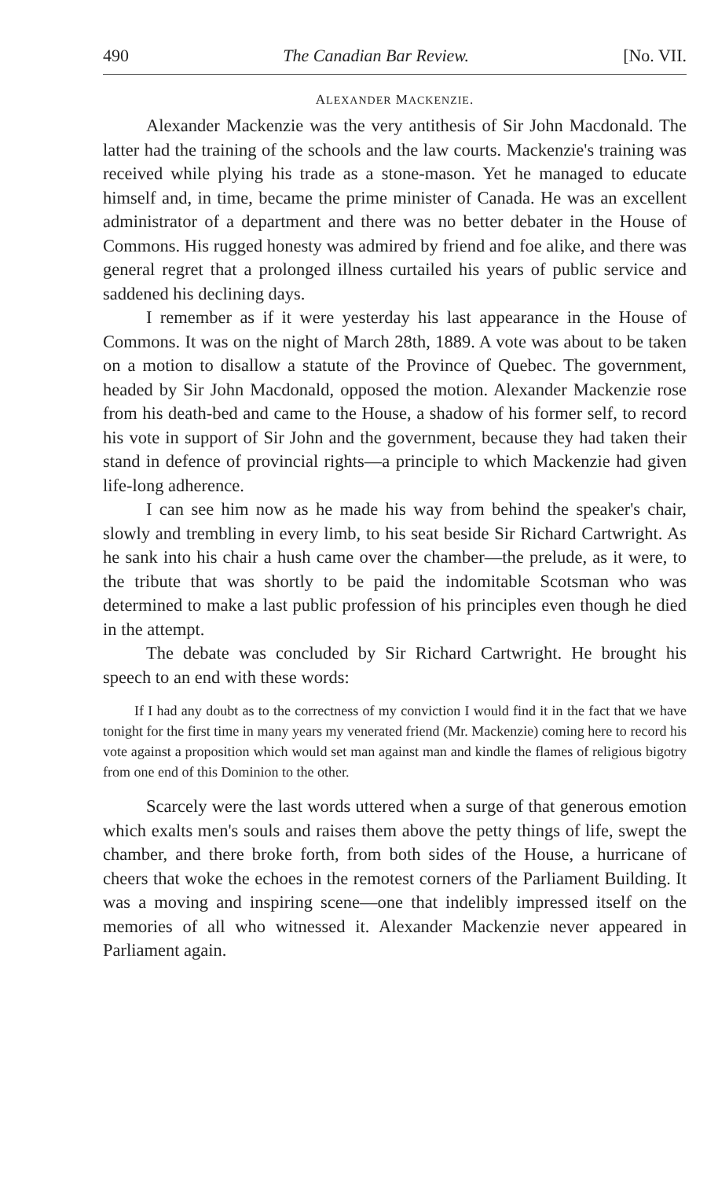490 The Canadian Bar Review. [No. VII.
ALEXANDER MACKENZIE.
Alexander Mackenzie was the very antithesis of Sir John Macdonald. The latter had the training of the schools and the law courts. Mackenzie's training was received while plying his trade as a stone-mason. Yet he managed to educate himself and, in time, became the prime minister of Canada. He was an excellent administrator of a department and there was no better debater in the House of Commons. His rugged honesty was admired by friend and foe alike, and there was general regret that a prolonged illness curtailed his years of public service and saddened his declining days.
I remember as if it were yesterday his last appearance in the House of Commons. It was on the night of March 28th, 1889. A vote was about to be taken on a motion to disallow a statute of the Province of Quebec. The government, headed by Sir John Macdonald, opposed the motion. Alexander Mackenzie rose from his death-bed and came to the House, a shadow of his former self, to record his vote in support of Sir John and the government, because they had taken their stand in defence of provincial rights—a principle to which Mackenzie had given life-long adherence.
I can see him now as he made his way from behind the speaker's chair, slowly and trembling in every limb, to his seat beside Sir Richard Cartwright. As he sank into his chair a hush came over the chamber—the prelude, as it were, to the tribute that was shortly to be paid the indomitable Scotsman who was determined to make a last public profession of his principles even though he died in the attempt.
The debate was concluded by Sir Richard Cartwright. He brought his speech to an end with these words:
If I had any doubt as to the correctness of my conviction I would find it in the fact that we have tonight for the first time in many years my venerated friend (Mr. Mackenzie) coming here to record his vote against a proposition which would set man against man and kindle the flames of religious bigotry from one end of this Dominion to the other.
Scarcely were the last words uttered when a surge of that generous emotion which exalts men's souls and raises them above the petty things of life, swept the chamber, and there broke forth, from both sides of the House, a hurricane of cheers that woke the echoes in the remotest corners of the Parliament Building. It was a moving and inspiring scene—one that indelibly impressed itself on the memories of all who witnessed it. Alexander Mackenzie never appeared in Parliament again.